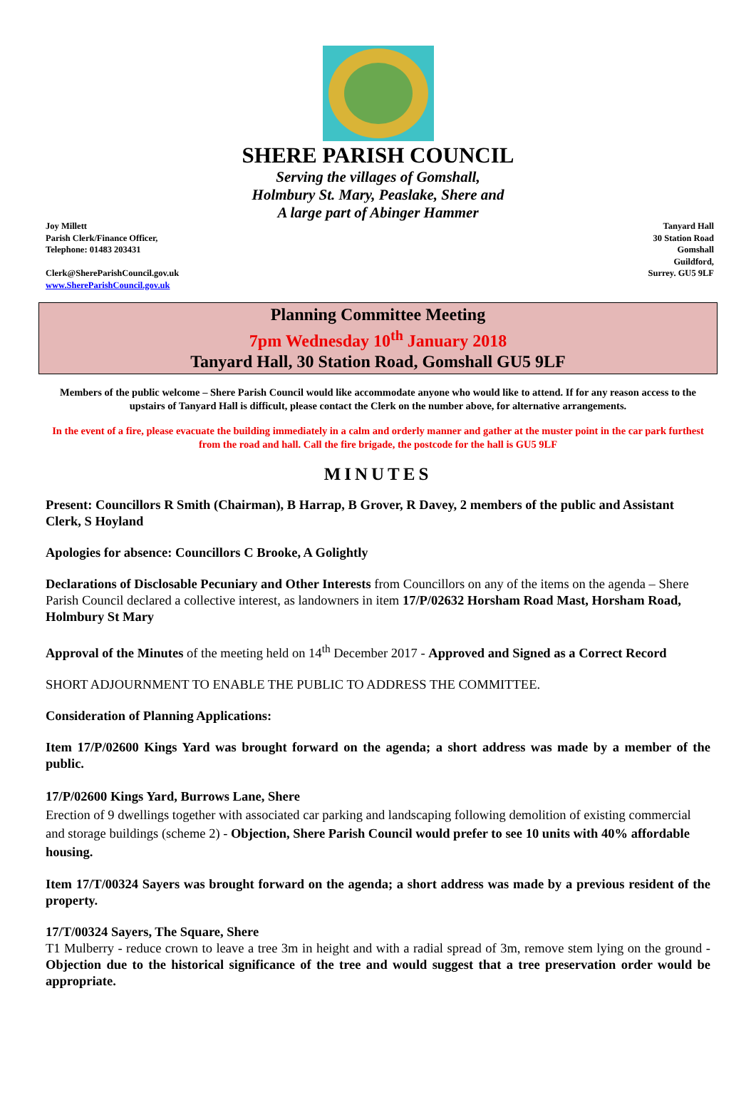SHERE PARISH COUNCIL
Serving the villages of Gomshall,
Holmbury St. Mary, Peaslake, Shere and
A large part of Abinger Hammer
Joy Millett
Parish Clerk/Finance Officer,
Telephone: 01483 203431
Clerk@ShereParishCouncil.gov.uk
www.ShereParishCouncil.gov.uk
Tanyard Hall
30 Station Road
Gomshall
Guildford,
Surrey. GU5 9LF
Planning Committee Meeting
7pm Wednesday 10<sup>th</sup> January 2018
Tanyard Hall, 30 Station Road, Gomshall GU5 9LF
Members of the public welcome – Shere Parish Council would like accommodate anyone who would like to attend. If for any reason access to the upstairs of Tanyard Hall is difficult, please contact the Clerk on the number above, for alternative arrangements.
In the event of a fire, please evacuate the building immediately in a calm and orderly manner and gather at the muster point in the car park furthest from the road and hall. Call the fire brigade, the postcode for the hall is GU5 9LF
MINUTES
Present: Councillors R Smith (Chairman), B Harrap, B Grover, R Davey, 2 members of the public and Assistant Clerk, S Hoyland
Apologies for absence: Councillors C Brooke, A Golightly
Declarations of Disclosable Pecuniary and Other Interests from Councillors on any of the items on the agenda – Shere Parish Council declared a collective interest, as landowners in item 17/P/02632 Horsham Road Mast, Horsham Road, Holmbury St Mary
Approval of the Minutes of the meeting held on 14<sup>th</sup> December 2017 - Approved and Signed as a Correct Record
SHORT ADJOURNMENT TO ENABLE THE PUBLIC TO ADDRESS THE COMMITTEE.
Consideration of Planning Applications:
Item 17/P/02600 Kings Yard was brought forward on the agenda; a short address was made by a member of the public.
17/P/02600 Kings Yard, Burrows Lane, Shere
Erection of 9 dwellings together with associated car parking and landscaping following demolition of existing commercial and storage buildings (scheme 2) - Objection, Shere Parish Council would prefer to see 10 units with 40% affordable housing.
Item 17/T/00324 Sayers was brought forward on the agenda; a short address was made by a previous resident of the property.
17/T/00324 Sayers, The Square, Shere
T1 Mulberry - reduce crown to leave a tree 3m in height and with a radial spread of 3m, remove stem lying on the ground - Objection due to the historical significance of the tree and would suggest that a tree preservation order would be appropriate.